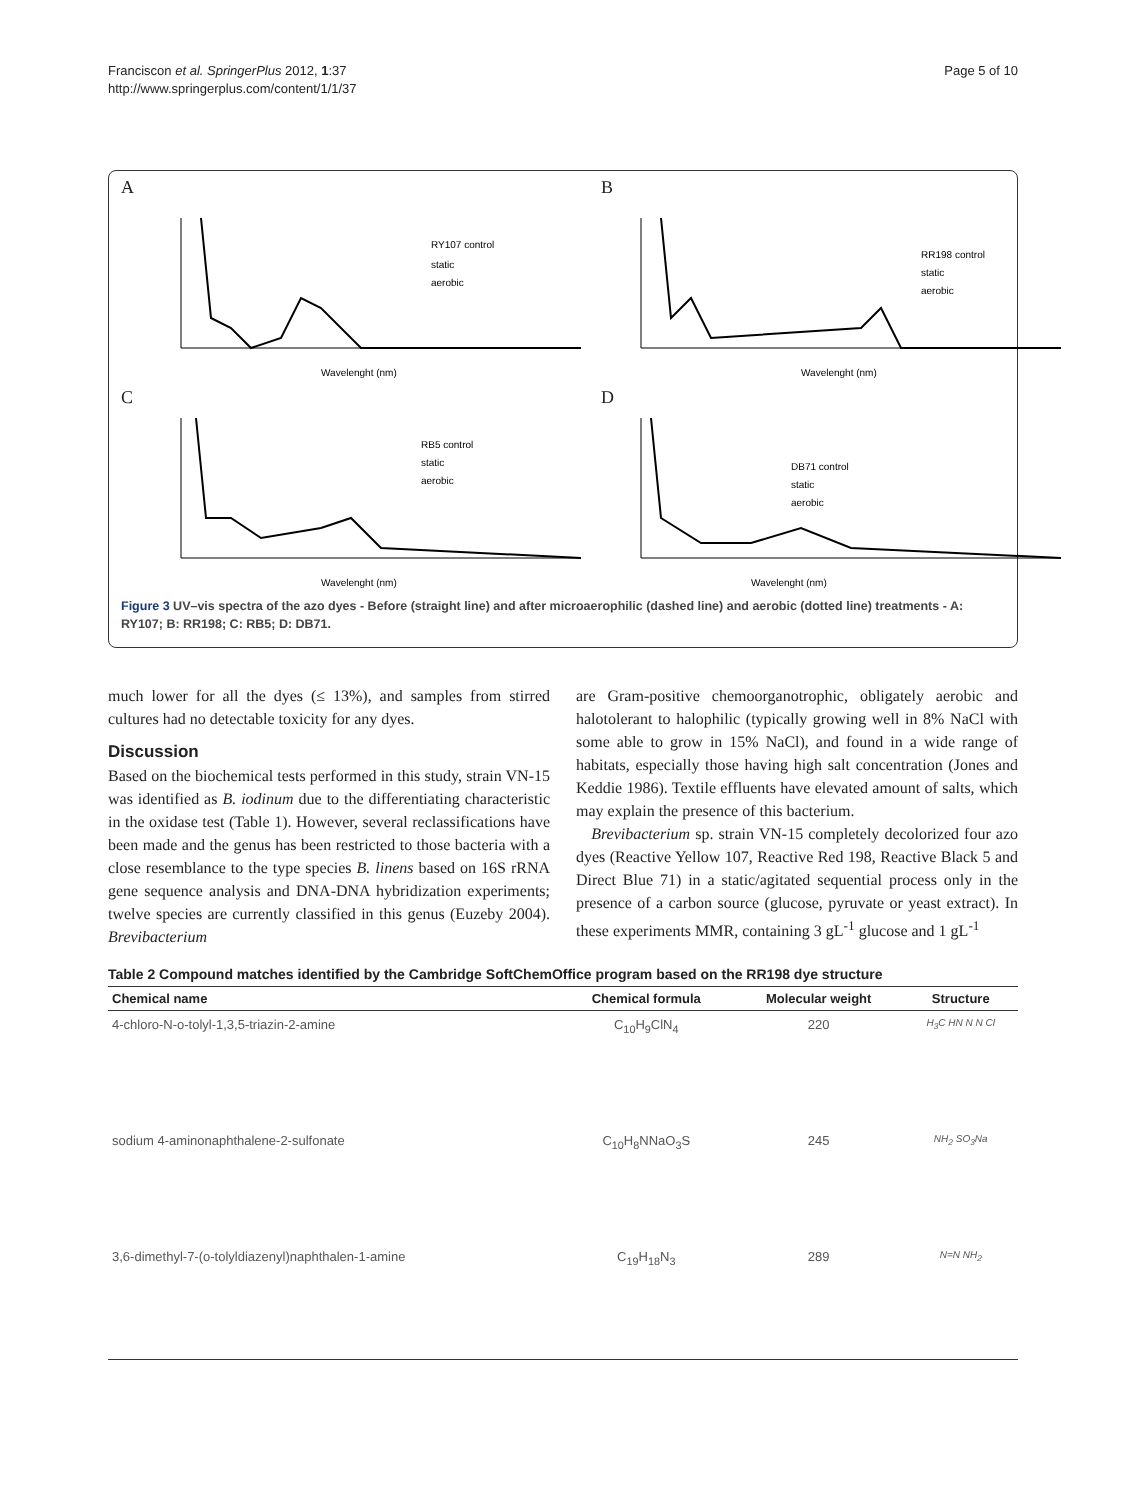Franciscon et al. SpringerPlus 2012, 1:37
http://www.springerplus.com/content/1/1/37
Page 5 of 10
A
RY107 control
static
aerobic
Wavelenght (nm)
B
RR198 control
static
aerobic
Wavelenght (nm)
C
RB5 control
static
aerobic
Wavelenght (nm)
D
DB71 control
static
aerobic
Wavelenght (nm)
Figure 3 UV–vis spectra of the azo dyes - Before (straight line) and after microaerophilic (dashed line) and aerobic (dotted line) treatments - A: RY107; B: RR198; C: RB5; D: DB71.
much lower for all the dyes (≤ 13%), and samples from stirred cultures had no detectable toxicity for any dyes.
Discussion
Based on the biochemical tests performed in this study, strain VN-15 was identified as B. iodinum due to the differentiating characteristic in the oxidase test (Table 1). However, several reclassifications have been made and the genus has been restricted to those bacteria with a close resemblance to the type species B. linens based on 16S rRNA gene sequence analysis and DNA-DNA hybridization experiments; twelve species are currently classified in this genus (Euzeby 2004). Brevibacterium
are Gram-positive chemoorganotrophic, obligately aerobic and halotolerant to halophilic (typically growing well in 8% NaCl with some able to grow in 15% NaCl), and found in a wide range of habitats, especially those having high salt concentration (Jones and Keddie 1986). Textile effluents have elevated amount of salts, which may explain the presence of this bacterium.
Brevibacterium sp. strain VN-15 completely decolorized four azo dyes (Reactive Yellow 107, Reactive Red 198, Reactive Black 5 and Direct Blue 71) in a static/agitated sequential process only in the presence of a carbon source (glucose, pyruvate or yeast extract). In these experiments MMR, containing 3 gL<sup>-1</sup> glucose and 1 gL<sup>-1</sup>
Table 2 Compound matches identified by the Cambridge SoftChemOffice program based on the RR198 dye structure
| Chemical name | Chemical formula | Molecular weight | Structure |
| --- | --- | --- | --- |
| 4-chloro-N-o-tolyl-1,3,5-triazin-2-amine | C<sub>10</sub>H<sub>9</sub>ClN<sub>4</sub> | 220 | H<sub>3</sub>C HN N N Cl |
| sodium 4-aminonaphthalene-2-sulfonate | C<sub>10</sub>H<sub>8</sub>NNaO<sub>3</sub>S | 245 | NH<sub>2</sub> SO<sub>3</sub>Na |
| 3,6-dimethyl-7-(o-tolyldiazenyl)naphthalen-1-amine | C<sub>19</sub>H<sub>18</sub>N<sub>3</sub> | 289 | N=N NH<sub>2</sub> |